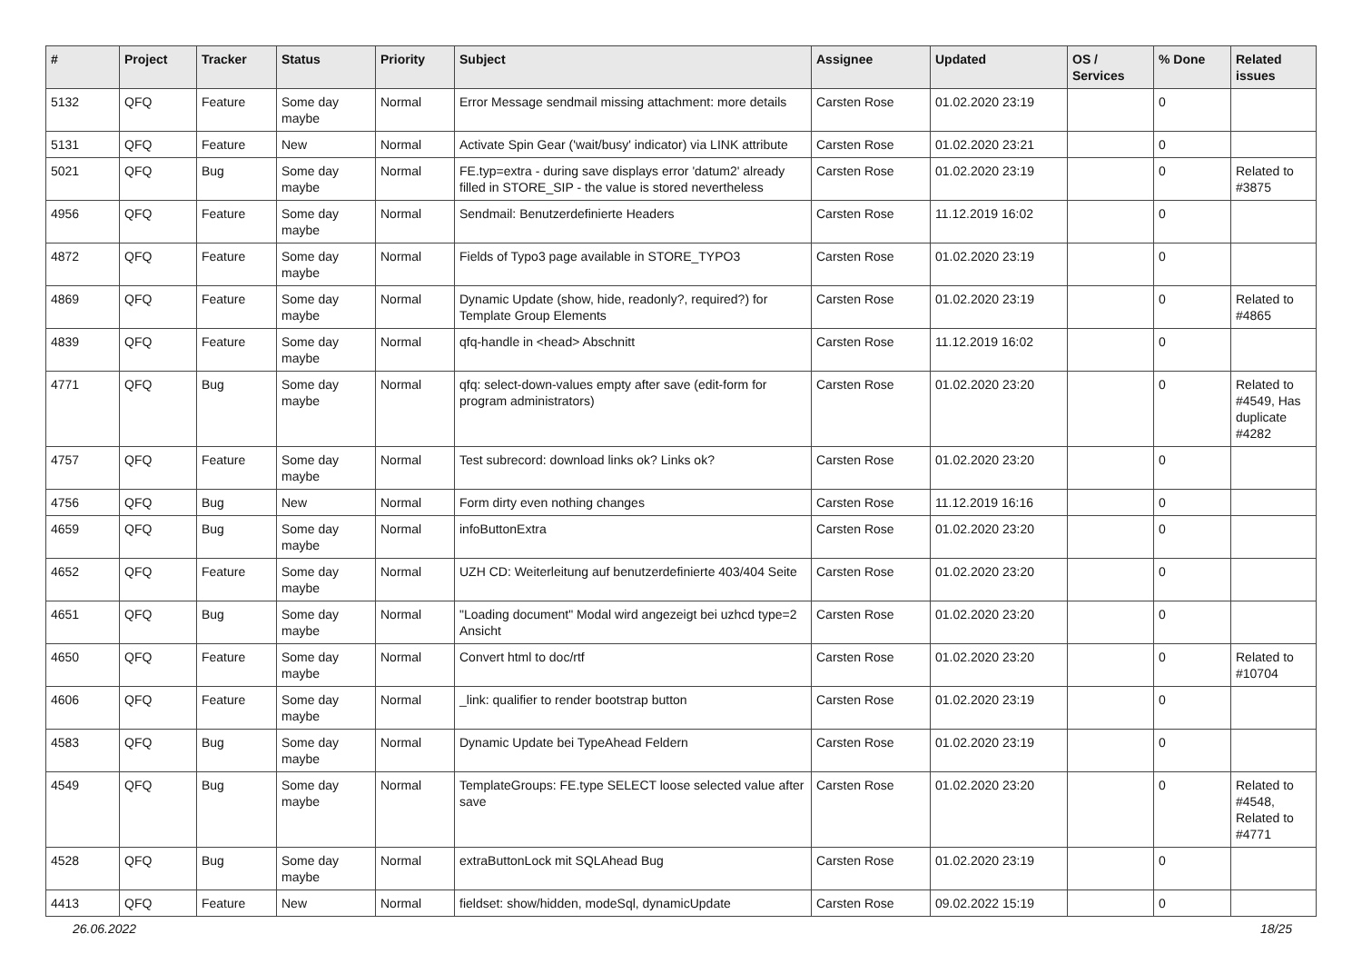| # | Project | Tracker | Status | Priority | Subject | Assignee | Updated | OS / Services | % Done | Related issues |
| --- | --- | --- | --- | --- | --- | --- | --- | --- | --- | --- |
| 5132 | QFQ | Feature | Some day maybe | Normal | Error Message sendmail missing attachment: more details | Carsten Rose | 01.02.2020 23:19 | | 0 | |
| 5131 | QFQ | Feature | New | Normal | Activate Spin Gear ('wait/busy' indicator) via LINK attribute | Carsten Rose | 01.02.2020 23:21 | | 0 | |
| 5021 | QFQ | Bug | Some day maybe | Normal | FE.typ=extra - during save displays error 'datum2' already filled in STORE_SIP - the value is stored nevertheless | Carsten Rose | 01.02.2020 23:19 | | 0 | Related to #3875 |
| 4956 | QFQ | Feature | Some day maybe | Normal | Sendmail: Benutzerdefinierte Headers | Carsten Rose | 11.12.2019 16:02 | | 0 | |
| 4872 | QFQ | Feature | Some day maybe | Normal | Fields of Typo3 page available in STORE_TYPO3 | Carsten Rose | 01.02.2020 23:19 | | 0 | |
| 4869 | QFQ | Feature | Some day maybe | Normal | Dynamic Update (show, hide, readonly?, required?) for Template Group Elements | Carsten Rose | 01.02.2020 23:19 | | 0 | Related to #4865 |
| 4839 | QFQ | Feature | Some day maybe | Normal | qfq-handle in <head> Abschnitt | Carsten Rose | 11.12.2019 16:02 | | 0 | |
| 4771 | QFQ | Bug | Some day maybe | Normal | qfq: select-down-values empty after save (edit-form for program administrators) | Carsten Rose | 01.02.2020 23:20 | | 0 | Related to #4549, Has duplicate #4282 |
| 4757 | QFQ | Feature | Some day maybe | Normal | Test subrecord: download links ok? Links ok? | Carsten Rose | 01.02.2020 23:20 | | 0 | |
| 4756 | QFQ | Bug | New | Normal | Form dirty even nothing changes | Carsten Rose | 11.12.2019 16:16 | | 0 | |
| 4659 | QFQ | Bug | Some day maybe | Normal | infoButtonExtra | Carsten Rose | 01.02.2020 23:20 | | 0 | |
| 4652 | QFQ | Feature | Some day maybe | Normal | UZH CD: Weiterleitung auf benutzerdefinierte 403/404 Seite | Carsten Rose | 01.02.2020 23:20 | | 0 | |
| 4651 | QFQ | Bug | Some day maybe | Normal | "Loading document" Modal wird angezeigt bei uzhcd type=2 Ansicht | Carsten Rose | 01.02.2020 23:20 | | 0 | |
| 4650 | QFQ | Feature | Some day maybe | Normal | Convert html to doc/rtf | Carsten Rose | 01.02.2020 23:20 | | 0 | Related to #10704 |
| 4606 | QFQ | Feature | Some day maybe | Normal | _link: qualifier to render bootstrap button | Carsten Rose | 01.02.2020 23:19 | | 0 | |
| 4583 | QFQ | Bug | Some day maybe | Normal | Dynamic Update bei TypeAhead Feldern | Carsten Rose | 01.02.2020 23:19 | | 0 | |
| 4549 | QFQ | Bug | Some day maybe | Normal | TemplateGroups: FE.type SELECT loose selected value after save | Carsten Rose | 01.02.2020 23:20 | | 0 | Related to #4548, Related to #4771 |
| 4528 | QFQ | Bug | Some day maybe | Normal | extraButtonLock mit SQLAhead Bug | Carsten Rose | 01.02.2020 23:19 | | 0 | |
| 4413 | QFQ | Feature | New | Normal | fieldset: show/hidden, modeSql, dynamicUpdate | Carsten Rose | 09.02.2022 15:19 | | 0 | |
26.06.2022 18/25